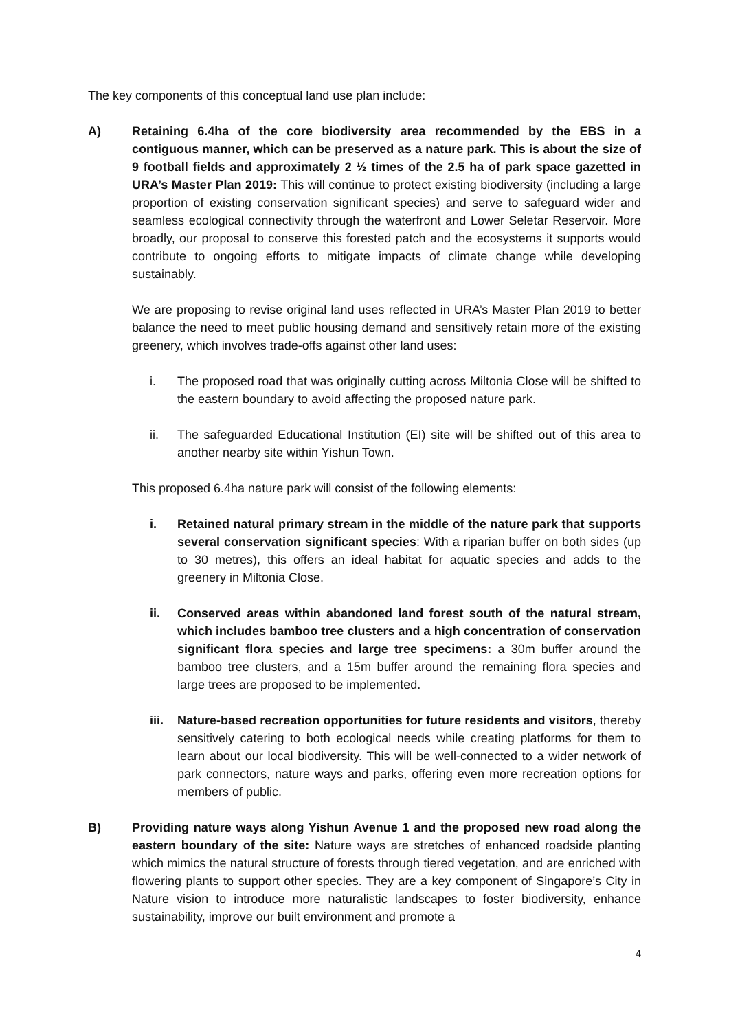The key components of this conceptual land use plan include:
A) Retaining 6.4ha of the core biodiversity area recommended by the EBS in a contiguous manner, which can be preserved as a nature park. This is about the size of 9 football fields and approximately 2 ½ times of the 2.5 ha of park space gazetted in URA’s Master Plan 2019: This will continue to protect existing biodiversity (including a large proportion of existing conservation significant species) and serve to safeguard wider and seamless ecological connectivity through the waterfront and Lower Seletar Reservoir. More broadly, our proposal to conserve this forested patch and the ecosystems it supports would contribute to ongoing efforts to mitigate impacts of climate change while developing sustainably.
We are proposing to revise original land uses reflected in URA’s Master Plan 2019 to better balance the need to meet public housing demand and sensitively retain more of the existing greenery, which involves trade-offs against other land uses:
i. The proposed road that was originally cutting across Miltonia Close will be shifted to the eastern boundary to avoid affecting the proposed nature park.
ii. The safeguarded Educational Institution (EI) site will be shifted out of this area to another nearby site within Yishun Town.
This proposed 6.4ha nature park will consist of the following elements:
i. Retained natural primary stream in the middle of the nature park that supports several conservation significant species: With a riparian buffer on both sides (up to 30 metres), this offers an ideal habitat for aquatic species and adds to the greenery in Miltonia Close.
ii. Conserved areas within abandoned land forest south of the natural stream, which includes bamboo tree clusters and a high concentration of conservation significant flora species and large tree specimens: a 30m buffer around the bamboo tree clusters, and a 15m buffer around the remaining flora species and large trees are proposed to be implemented.
iii. Nature-based recreation opportunities for future residents and visitors, thereby sensitively catering to both ecological needs while creating platforms for them to learn about our local biodiversity. This will be well-connected to a wider network of park connectors, nature ways and parks, offering even more recreation options for members of public.
B) Providing nature ways along Yishun Avenue 1 and the proposed new road along the eastern boundary of the site: Nature ways are stretches of enhanced roadside planting which mimics the natural structure of forests through tiered vegetation, and are enriched with flowering plants to support other species. They are a key component of Singapore’s City in Nature vision to introduce more naturalistic landscapes to foster biodiversity, enhance sustainability, improve our built environment and promote a
4